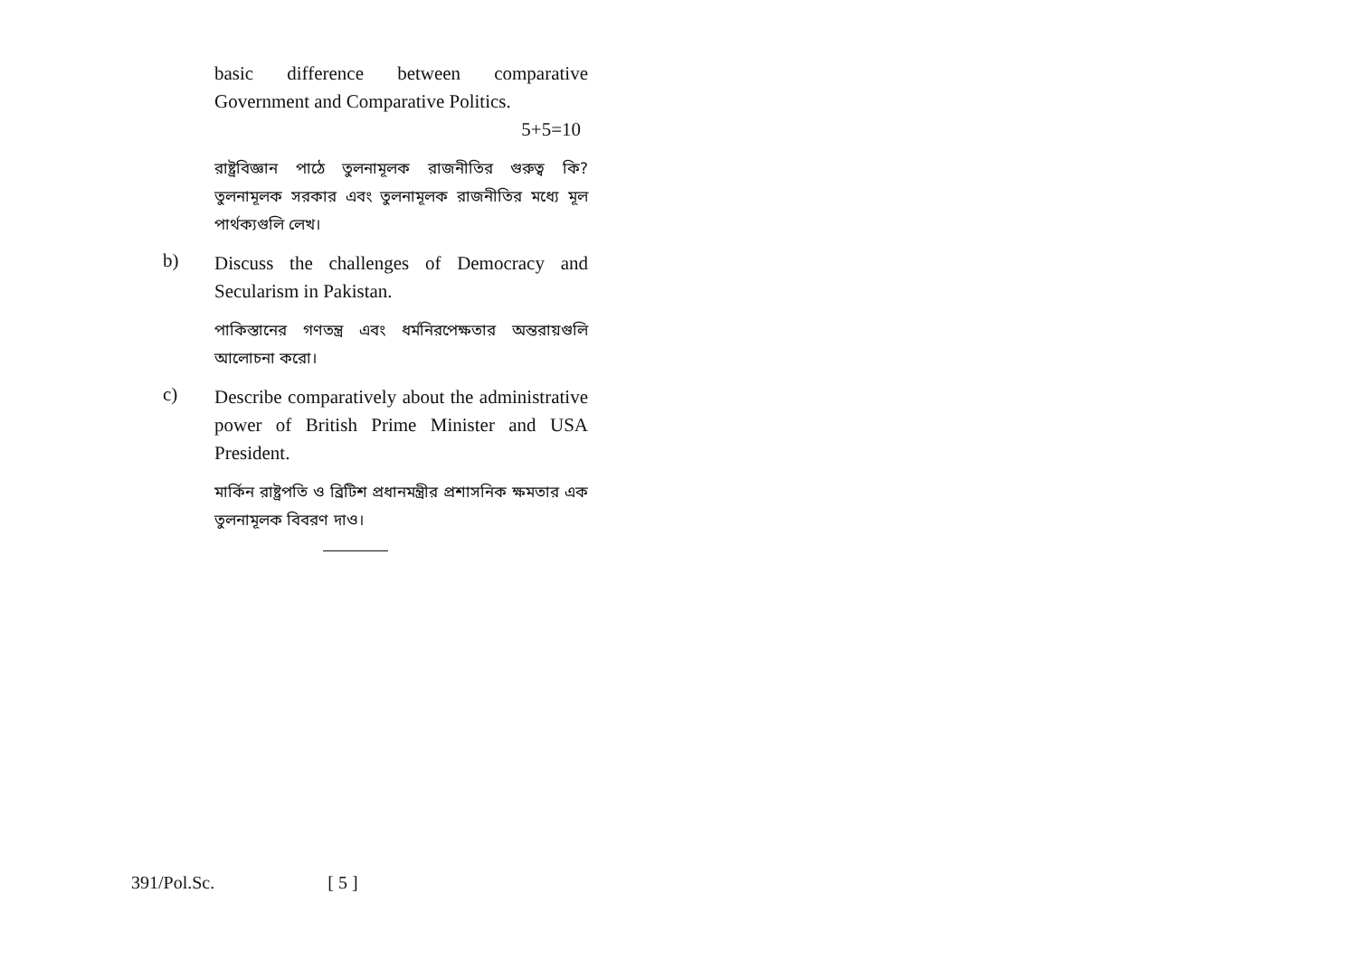basic difference between comparative Government and Comparative Politics.
5+5=10
রাষ্ট্রবিজ্ঞান পাঠে তুলনামূলক রাজনীতির গুরুত্ব কি? তুলনামূলক সরকার এবং তুলনামূলক রাজনীতির মধ্যে মূল পার্থক্যগুলি লেখ।
b)
Discuss the challenges of Democracy and Secularism in Pakistan.
পাকিস্তানের গণতন্ত্র এবং ধর্মনিরপেক্ষতার অন্তরায়গুলি আলোচনা করো।
c)
Describe comparatively about the administrative power of British Prime Minister and USA President.
মার্কিন রাষ্ট্রপতি ও ব্রিটিশ প্রধানমন্ত্রীর প্রশাসনিক ক্ষমতার এক তুলনামূলক বিবরণ দাও।
391/Pol.Sc. [ 5 ]